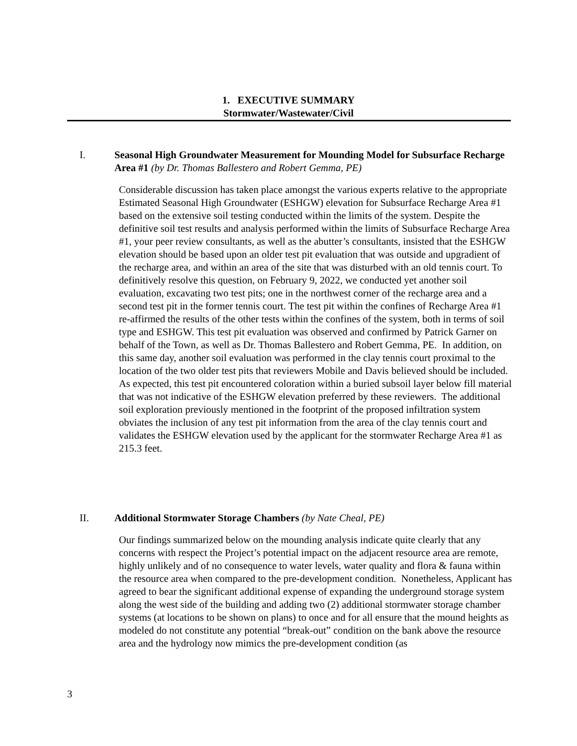1. EXECUTIVE SUMMARY
Stormwater/Wastewater/Civil
I. Seasonal High Groundwater Measurement for Mounding Model for Subsurface Recharge Area #1 (by Dr. Thomas Ballestero and Robert Gemma, PE)
Considerable discussion has taken place amongst the various experts relative to the appropriate Estimated Seasonal High Groundwater (ESHGW) elevation for Subsurface Recharge Area #1 based on the extensive soil testing conducted within the limits of the system. Despite the definitive soil test results and analysis performed within the limits of Subsurface Recharge Area #1, your peer review consultants, as well as the abutter’s consultants, insisted that the ESHGW elevation should be based upon an older test pit evaluation that was outside and upgradient of the recharge area, and within an area of the site that was disturbed with an old tennis court. To definitively resolve this question, on February 9, 2022, we conducted yet another soil evaluation, excavating two test pits; one in the northwest corner of the recharge area and a second test pit in the former tennis court. The test pit within the confines of Recharge Area #1 re-affirmed the results of the other tests within the confines of the system, both in terms of soil type and ESHGW. This test pit evaluation was observed and confirmed by Patrick Garner on behalf of the Town, as well as Dr. Thomas Ballestero and Robert Gemma, PE. In addition, on this same day, another soil evaluation was performed in the clay tennis court proximal to the location of the two older test pits that reviewers Mobile and Davis believed should be included. As expected, this test pit encountered coloration within a buried subsoil layer below fill material that was not indicative of the ESHGW elevation preferred by these reviewers. The additional soil exploration previously mentioned in the footprint of the proposed infiltration system obviates the inclusion of any test pit information from the area of the clay tennis court and validates the ESHGW elevation used by the applicant for the stormwater Recharge Area #1 as 215.3 feet.
II. Additional Stormwater Storage Chambers (by Nate Cheal, PE)
Our findings summarized below on the mounding analysis indicate quite clearly that any concerns with respect the Project’s potential impact on the adjacent resource area are remote, highly unlikely and of no consequence to water levels, water quality and flora & fauna within the resource area when compared to the pre-development condition. Nonetheless, Applicant has agreed to bear the significant additional expense of expanding the underground storage system along the west side of the building and adding two (2) additional stormwater storage chamber systems (at locations to be shown on plans) to once and for all ensure that the mound heights as modeled do not constitute any potential “break-out” condition on the bank above the resource area and the hydrology now mimics the pre-development condition (as
3